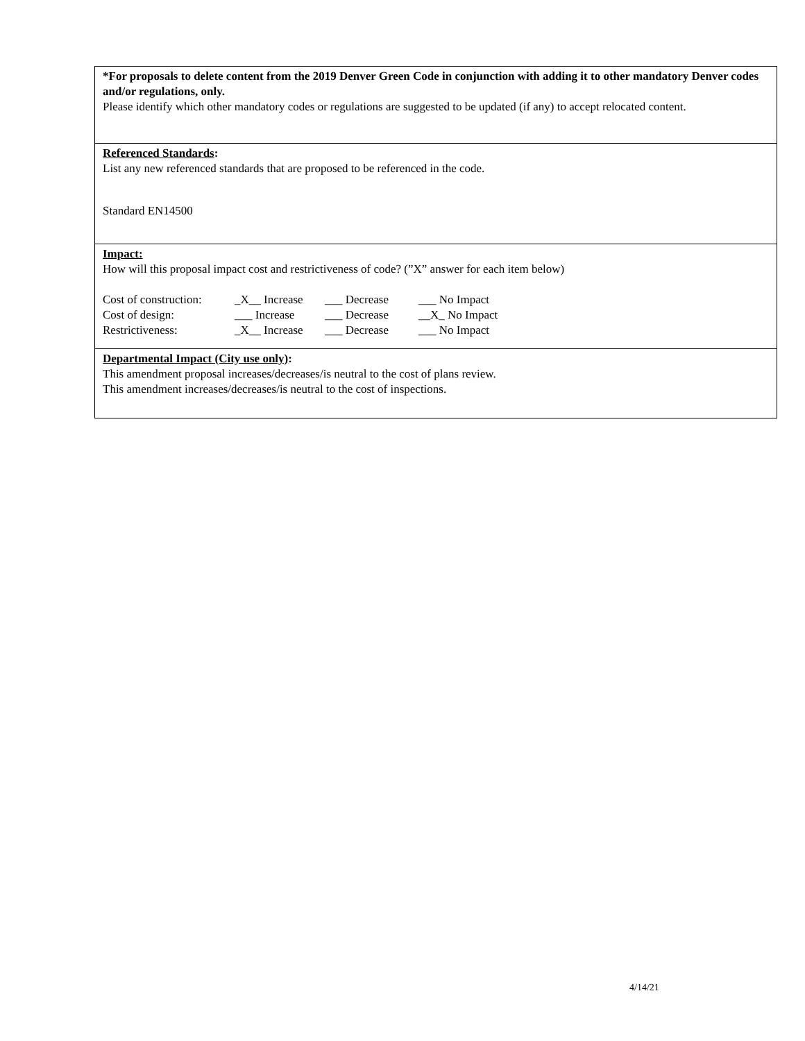*For proposals to delete content from the 2019 Denver Green Code in conjunction with adding it to other mandatory Denver codes and/or regulations, only.
Please identify which other mandatory codes or regulations are suggested to be updated (if any) to accept relocated content.
Referenced Standards:
List any new referenced standards that are proposed to be referenced in the code.
Standard EN14500
Impact:
How will this proposal impact cost and restrictiveness of code? (”X” answer for each item below)
| Cost of construction: | _X__ Increase | ___ Decrease | ___ No Impact |
| Cost of design: | ___ Increase | ___ Decrease | __X_ No Impact |
| Restrictiveness: | _X__ Increase | ___ Decrease | ___ No Impact |
Departmental Impact (City use only):
This amendment proposal increases/decreases/is neutral to the cost of plans review.
This amendment increases/decreases/is neutral to the cost of inspections.
4/14/21